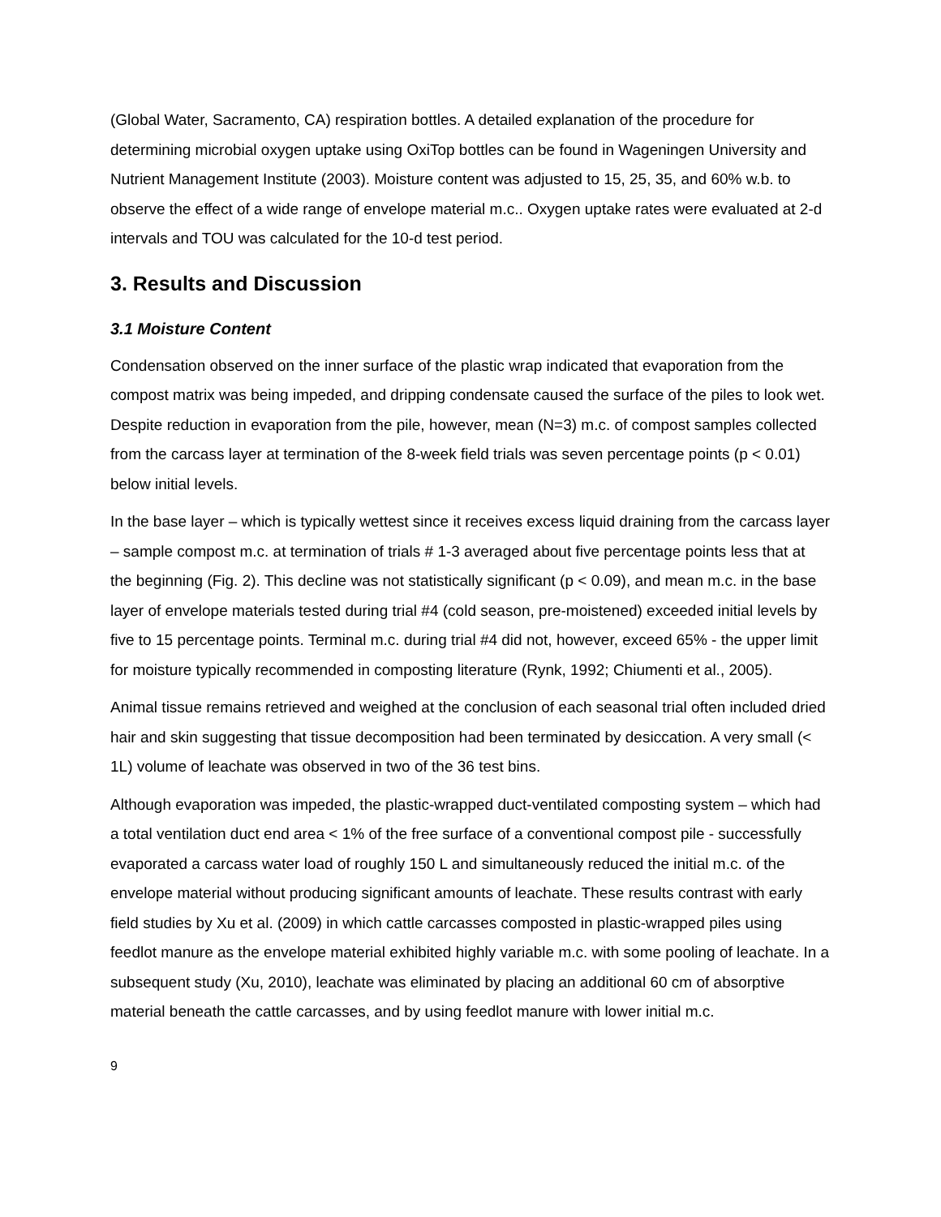(Global Water, Sacramento, CA) respiration bottles. A detailed explanation of the procedure for determining microbial oxygen uptake using OxiTop bottles can be found in Wageningen University and Nutrient Management Institute (2003). Moisture content was adjusted to 15, 25, 35, and 60% w.b. to observe the effect of a wide range of envelope material m.c.. Oxygen uptake rates were evaluated at 2-d intervals and TOU was calculated for the 10-d test period.
3. Results and Discussion
3.1 Moisture Content
Condensation observed on the inner surface of the plastic wrap indicated that evaporation from the compost matrix was being impeded, and dripping condensate caused the surface of the piles to look wet. Despite reduction in evaporation from the pile, however, mean (N=3) m.c. of compost samples collected from the carcass layer at termination of the 8-week field trials was seven percentage points (p < 0.01) below initial levels.
In the base layer – which is typically wettest since it receives excess liquid draining from the carcass layer – sample compost m.c. at termination of trials # 1-3 averaged about five percentage points less that at the beginning (Fig. 2). This decline was not statistically significant (p < 0.09), and mean m.c. in the base layer of envelope materials tested during trial #4 (cold season, pre-moistened) exceeded initial levels by five to 15 percentage points. Terminal m.c. during trial #4 did not, however, exceed 65% - the upper limit for moisture typically recommended in composting literature (Rynk, 1992; Chiumenti et al., 2005).
Animal tissue remains retrieved and weighed at the conclusion of each seasonal trial often included dried hair and skin suggesting that tissue decomposition had been terminated by desiccation. A very small (< 1L) volume of leachate was observed in two of the 36 test bins.
Although evaporation was impeded, the plastic-wrapped duct-ventilated composting system – which had a total ventilation duct end area < 1% of the free surface of a conventional compost pile - successfully evaporated a carcass water load of roughly 150 L and simultaneously reduced the initial m.c. of the envelope material without producing significant amounts of leachate. These results contrast with early field studies by Xu et al. (2009) in which cattle carcasses composted in plastic-wrapped piles using feedlot manure as the envelope material exhibited highly variable m.c. with some pooling of leachate. In a subsequent study (Xu, 2010), leachate was eliminated by placing an additional 60 cm of absorptive material beneath the cattle carcasses, and by using feedlot manure with lower initial m.c.
9